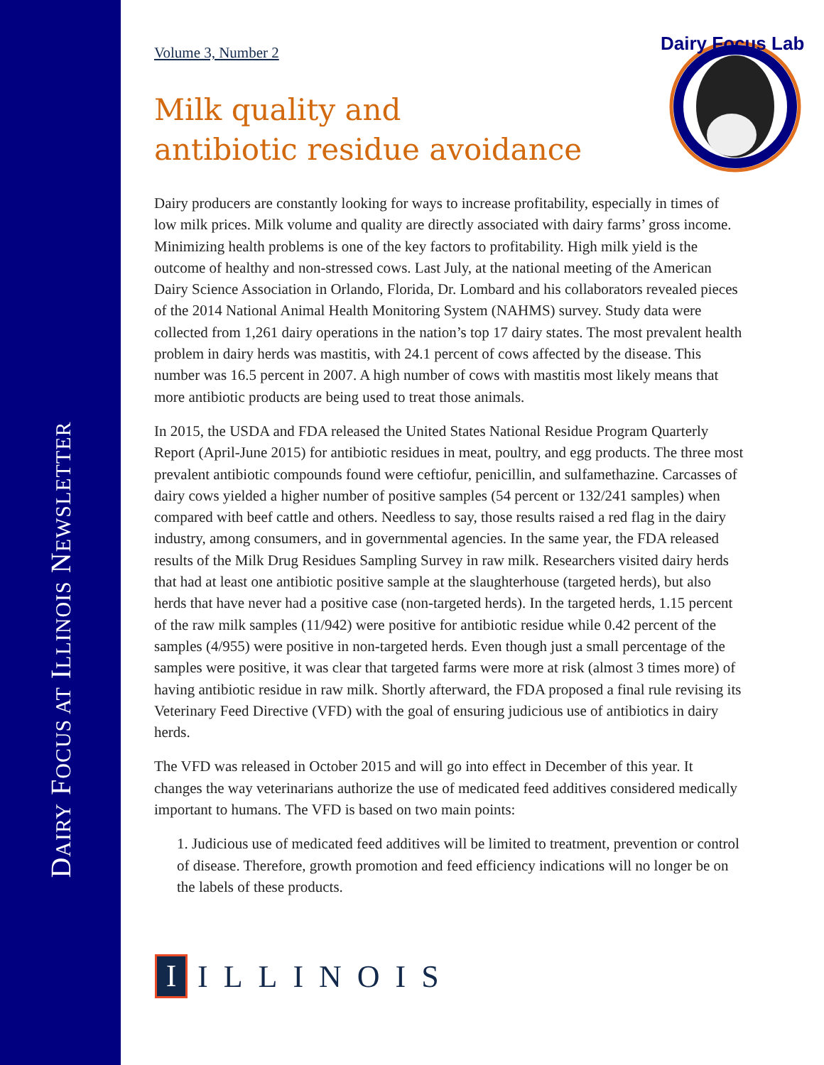DAIRY FOCUS AT ILLINOIS NEWSLETTER
Dairy Focus Lab
Volume 3, Number 2
Milk quality and
antibiotic residue avoidance
Dairy producers are constantly looking for ways to increase profitability, especially in times of low milk prices. Milk volume and quality are directly associated with dairy farms’ gross income. Minimizing health problems is one of the key factors to profitability. High milk yield is the outcome of healthy and non-stressed cows. Last July, at the national meeting of the American Dairy Science Association in Orlando, Florida, Dr. Lombard and his collaborators revealed pieces of the 2014 National Animal Health Monitoring System (NAHMS) survey. Study data were collected from 1,261 dairy operations in the nation’s top 17 dairy states. The most prevalent health problem in dairy herds was mastitis, with 24.1 percent of cows affected by the disease. This number was 16.5 percent in 2007. A high number of cows with mastitis most likely means that more antibiotic products are being used to treat those animals.
In 2015, the USDA and FDA released the United States National Residue Program Quarterly Report (April-June 2015) for antibiotic residues in meat, poultry, and egg products. The three most prevalent antibiotic compounds found were ceftiofur, penicillin, and sulfamethazine. Carcasses of dairy cows yielded a higher number of positive samples (54 percent or 132/241 samples) when compared with beef cattle and others. Needless to say, those results raised a red flag in the dairy industry, among consumers, and in governmental agencies. In the same year, the FDA released results of the Milk Drug Residues Sampling Survey in raw milk. Researchers visited dairy herds that had at least one antibiotic positive sample at the slaughterhouse (targeted herds), but also herds that have never had a positive case (non-targeted herds). In the targeted herds, 1.15 percent of the raw milk samples (11/942) were positive for antibiotic residue while 0.42 percent of the samples (4/955) were positive in non-targeted herds. Even though just a small percentage of the samples were positive, it was clear that targeted farms were more at risk (almost 3 times more) of having antibiotic residue in raw milk. Shortly afterward, the FDA proposed a final rule revising its Veterinary Feed Directive (VFD) with the goal of ensuring judicious use of antibiotics in dairy herds.
The VFD was released in October 2015 and will go into effect in December of this year. It changes the way veterinarians authorize the use of medicated feed additives considered medically important to humans. The VFD is based on two main points:
1. Judicious use of medicated feed additives will be limited to treatment, prevention or control of disease. Therefore, growth promotion and feed efficiency indications will no longer be on the labels of these products.
I
ILLINOIS